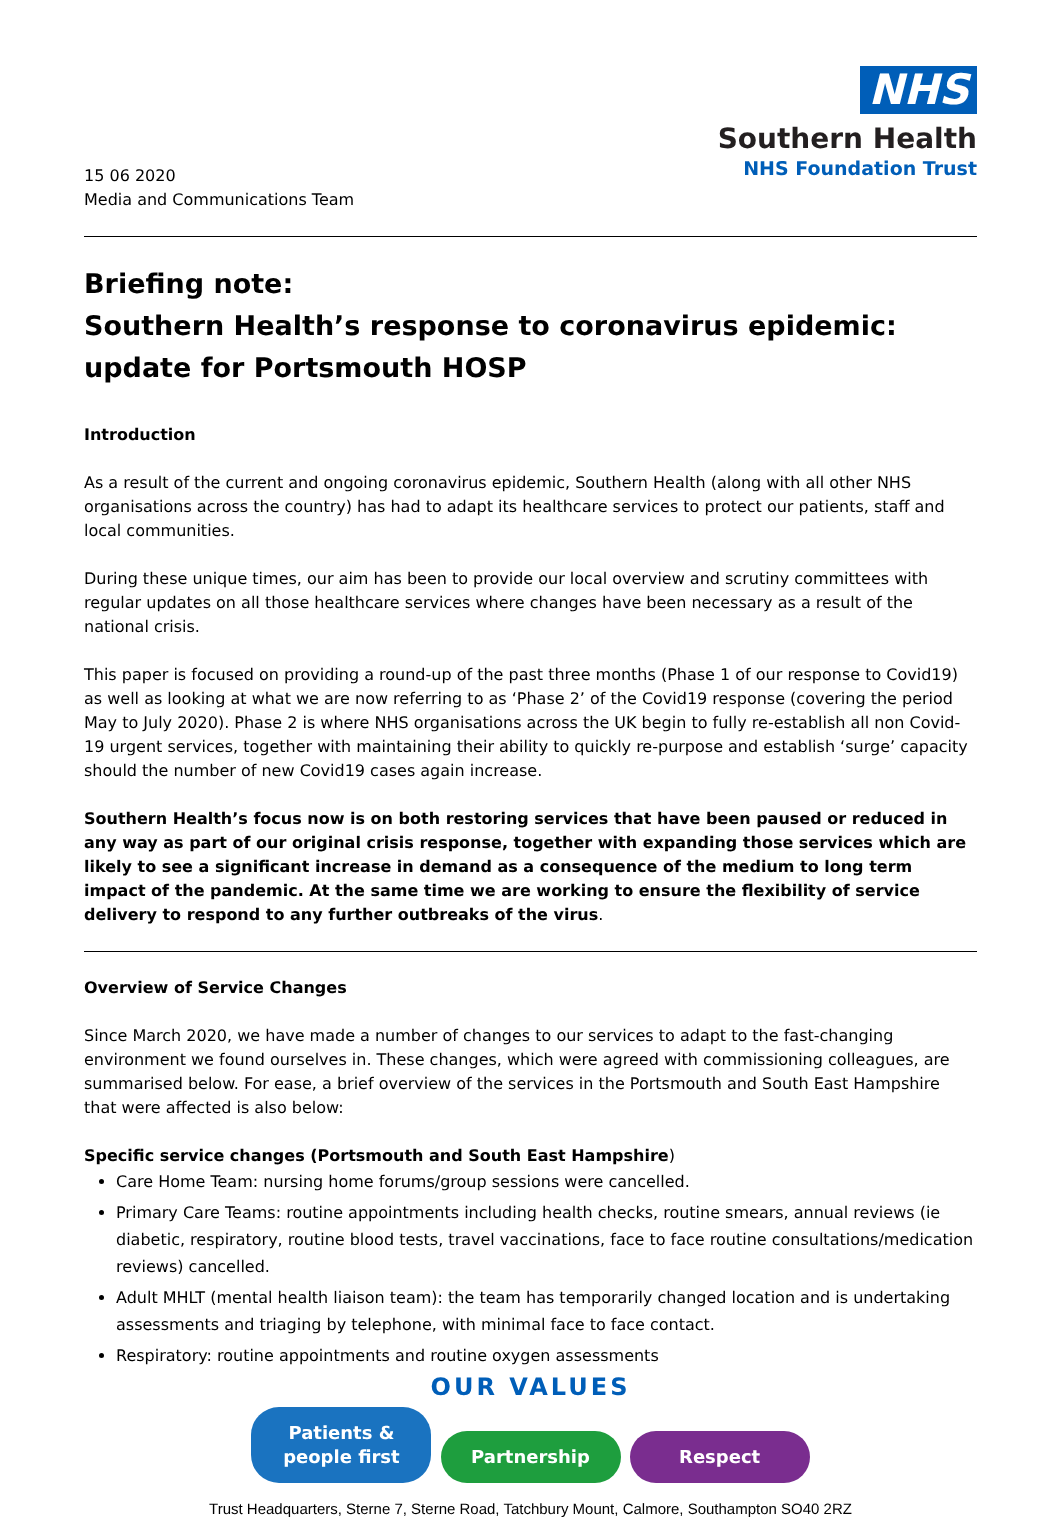NHS
Southern Health
NHS Foundation Trust
15 06 2020
Media and Communications Team
Briefing note:
Southern Health’s response to coronavirus epidemic: update for Portsmouth HOSP
Introduction
As a result of the current and ongoing coronavirus epidemic, Southern Health (along with all other NHS organisations across the country) has had to adapt its healthcare services to protect our patients, staff and local communities.
During these unique times, our aim has been to provide our local overview and scrutiny committees with regular updates on all those healthcare services where changes have been necessary as a result of the national crisis.
This paper is focused on providing a round-up of the past three months (Phase 1 of our response to Covid19) as well as looking at what we are now referring to as ‘Phase 2’ of the Covid19 response (covering the period May to July 2020). Phase 2 is where NHS organisations across the UK begin to fully re-establish all non Covid-19 urgent services, together with maintaining their ability to quickly re-purpose and establish ‘surge’ capacity should the number of new Covid19 cases again increase.
Southern Health’s focus now is on both restoring services that have been paused or reduced in any way as part of our original crisis response, together with expanding those services which are likely to see a significant increase in demand as a consequence of the medium to long term impact of the pandemic. At the same time we are working to ensure the flexibility of service delivery to respond to any further outbreaks of the virus.
Overview of Service Changes
Since March 2020, we have made a number of changes to our services to adapt to the fast-changing environment we found ourselves in. These changes, which were agreed with commissioning colleagues, are summarised below. For ease, a brief overview of the services in the Portsmouth and South East Hampshire that were affected is also below:
Specific service changes (Portsmouth and South East Hampshire)
Care Home Team: nursing home forums/group sessions were cancelled.
Primary Care Teams: routine appointments including health checks, routine smears, annual reviews (ie diabetic, respiratory, routine blood tests, travel vaccinations, face to face routine consultations/medication reviews) cancelled.
Adult MHLT (mental health liaison team): the team has temporarily changed location and is undertaking assessments and triaging by telephone, with minimal face to face contact.
Respiratory: routine appointments and routine oxygen assessments
OUR VALUES
Patients & people first Partnership Respect
Trust Headquarters, Sterne 7, Sterne Road, Tatchbury Mount, Calmore, Southampton SO40 2RZ